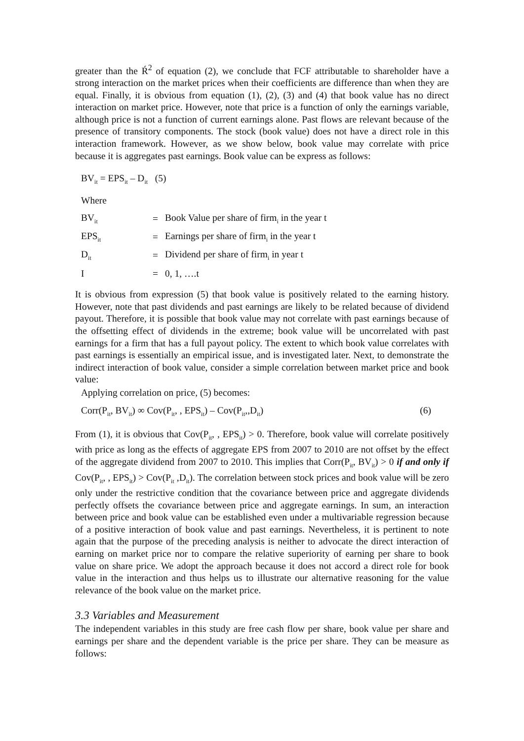greater than the Ŕ<sup>2</sup> of equation (2), we conclude that FCF attributable to shareholder have a strong interaction on the market prices when their coefficients are difference than when they are equal. Finally, it is obvious from equation (1), (2), (3) and (4) that book value has no direct interaction on market price. However, note that price is a function of only the earnings variable, although price is not a function of current earnings alone. Past flows are relevant because of the presence of transitory components. The stock (book value) does not have a direct role in this interaction framework. However, as we show below, book value may correlate with price because it is aggregates past earnings. Book value can be express as follows:
BV<sub>it</sub> = EPS<sub>it</sub> – D<sub>it</sub> (5)
Where
| BV<sub>it</sub> | = | Book Value per share of firm<sub>i</sub> in the year t |
| EPS<sub>it</sub> | = | Earnings per share of firm<sub>i</sub> in the year t |
| D<sub>it</sub> | = | Dividend per share of firm<sub>i</sub> in year t |
| I | = | 0, 1, ….t |
It is obvious from expression (5) that book value is positively related to the earning history. However, note that past dividends and past earnings are likely to be related because of dividend payout. Therefore, it is possible that book value may not correlate with past earnings because of the offsetting effect of dividends in the extreme; book value will be uncorrelated with past earnings for a firm that has a full payout policy. The extent to which book value correlates with past earnings is essentially an empirical issue, and is investigated later. Next, to demonstrate the indirect interaction of book value, consider a simple correlation between market price and book value:
Applying correlation on price, (5) becomes:
Corr(P<sub>it</sub>, BV<sub>it</sub>) ∞ Cov(P<sub>it</sub>, , EPS<sub>it</sub>) – Cov(P<sub>it</sub>,,D<sub>it</sub>) (6)
From (1), it is obvious that Cov(P<sub>it</sub>, , EPS<sub>it</sub>) > 0. Therefore, book value will correlate positively with price as long as the effects of aggregate EPS from 2007 to 2010 are not offset by the effect of the aggregate dividend from 2007 to 2010. This implies that Corr(P<sub>it</sub>, BV<sub>it</sub>) > 0 if and only if Cov(P<sub>it</sub>, , EPS<sub>it</sub>) > Cov(P<sub>it</sub> ,D<sub>it</sub>). The correlation between stock prices and book value will be zero only under the restrictive condition that the covariance between price and aggregate dividends perfectly offsets the covariance between price and aggregate earnings. In sum, an interaction between price and book value can be established even under a multivariable regression because of a positive interaction of book value and past earnings. Nevertheless, it is pertinent to note again that the purpose of the preceding analysis is neither to advocate the direct interaction of earning on market price nor to compare the relative superiority of earning per share to book value on share price. We adopt the approach because it does not accord a direct role for book value in the interaction and thus helps us to illustrate our alternative reasoning for the value relevance of the book value on the market price.
3.3 Variables and Measurement
The independent variables in this study are free cash flow per share, book value per share and earnings per share and the dependent variable is the price per share. They can be measure as follows: